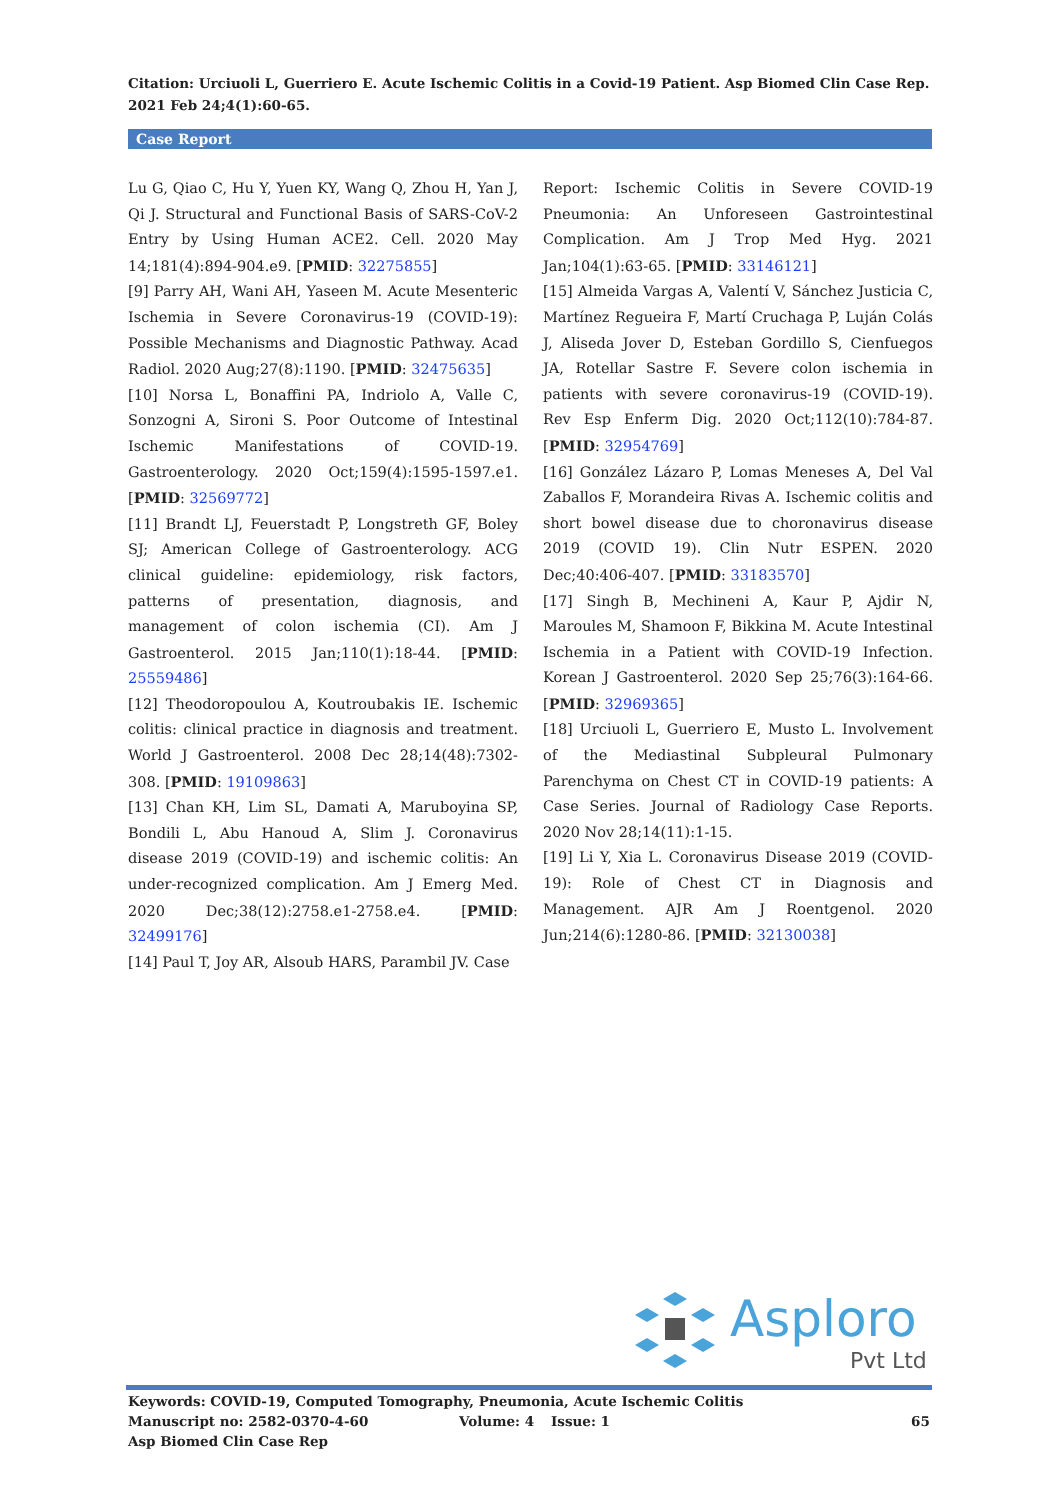Citation: Urciuoli L, Guerriero E. Acute Ischemic Colitis in a Covid-19 Patient. Asp Biomed Clin Case Rep. 2021 Feb 24;4(1):60-65.
Case Report
Lu G, Qiao C, Hu Y, Yuen KY, Wang Q, Zhou H, Yan J, Qi J. Structural and Functional Basis of SARS-CoV-2 Entry by Using Human ACE2. Cell. 2020 May 14;181(4):894-904.e9. [PMID: 32275855]
[9] Parry AH, Wani AH, Yaseen M. Acute Mesenteric Ischemia in Severe Coronavirus-19 (COVID-19): Possible Mechanisms and Diagnostic Pathway. Acad Radiol. 2020 Aug;27(8):1190. [PMID: 32475635]
[10] Norsa L, Bonaffini PA, Indriolo A, Valle C, Sonzogni A, Sironi S. Poor Outcome of Intestinal Ischemic Manifestations of COVID-19. Gastroenterology. 2020 Oct;159(4):1595-1597.e1. [PMID: 32569772]
[11] Brandt LJ, Feuerstadt P, Longstreth GF, Boley SJ; American College of Gastroenterology. ACG clinical guideline: epidemiology, risk factors, patterns of presentation, diagnosis, and management of colon ischemia (CI). Am J Gastroenterol. 2015 Jan;110(1):18-44. [PMID: 25559486]
[12] Theodoropoulou A, Koutroubakis IE. Ischemic colitis: clinical practice in diagnosis and treatment. World J Gastroenterol. 2008 Dec 28;14(48):7302-308. [PMID: 19109863]
[13] Chan KH, Lim SL, Damati A, Maruboyina SP, Bondili L, Abu Hanoud A, Slim J. Coronavirus disease 2019 (COVID-19) and ischemic colitis: An under-recognized complication. Am J Emerg Med. 2020 Dec;38(12):2758.e1-2758.e4. [PMID: 32499176]
[14] Paul T, Joy AR, Alsoub HARS, Parambil JV. Case
Report: Ischemic Colitis in Severe COVID-19 Pneumonia: An Unforeseen Gastrointestinal Complication. Am J Trop Med Hyg. 2021 Jan;104(1):63-65. [PMID: 33146121]
[15] Almeida Vargas A, Valentí V, Sánchez Justicia C, Martínez Regueira F, Martí Cruchaga P, Luján Colás J, Aliseda Jover D, Esteban Gordillo S, Cienfuegos JA, Rotellar Sastre F. Severe colon ischemia in patients with severe coronavirus-19 (COVID-19). Rev Esp Enferm Dig. 2020 Oct;112(10):784-87. [PMID: 32954769]
[16] González Lázaro P, Lomas Meneses A, Del Val Zaballos F, Morandeira Rivas A. Ischemic colitis and short bowel disease due to choronavirus disease 2019 (COVID 19). Clin Nutr ESPEN. 2020 Dec;40:406-407. [PMID: 33183570]
[17] Singh B, Mechineni A, Kaur P, Ajdir N, Maroules M, Shamoon F, Bikkina M. Acute Intestinal Ischemia in a Patient with COVID-19 Infection. Korean J Gastroenterol. 2020 Sep 25;76(3):164-66. [PMID: 32969365]
[18] Urciuoli L, Guerriero E, Musto L. Involvement of the Mediastinal Subpleural Pulmonary Parenchyma on Chest CT in COVID-19 patients: A Case Series. Journal of Radiology Case Reports. 2020 Nov 28;14(11):1-15.
[19] Li Y, Xia L. Coronavirus Disease 2019 (COVID-19): Role of Chest CT in Diagnosis and Management. AJR Am J Roentgenol. 2020 Jun;214(6):1280-86. [PMID: 32130038]
Asploro
Pvt Ltd
Keywords: COVID-19, Computed Tomography, Pneumonia, Acute Ischemic Colitis
Manuscript no: 2582-0370-4-60 Volume: 4 Issue: 1 65
Asp Biomed Clin Case Rep